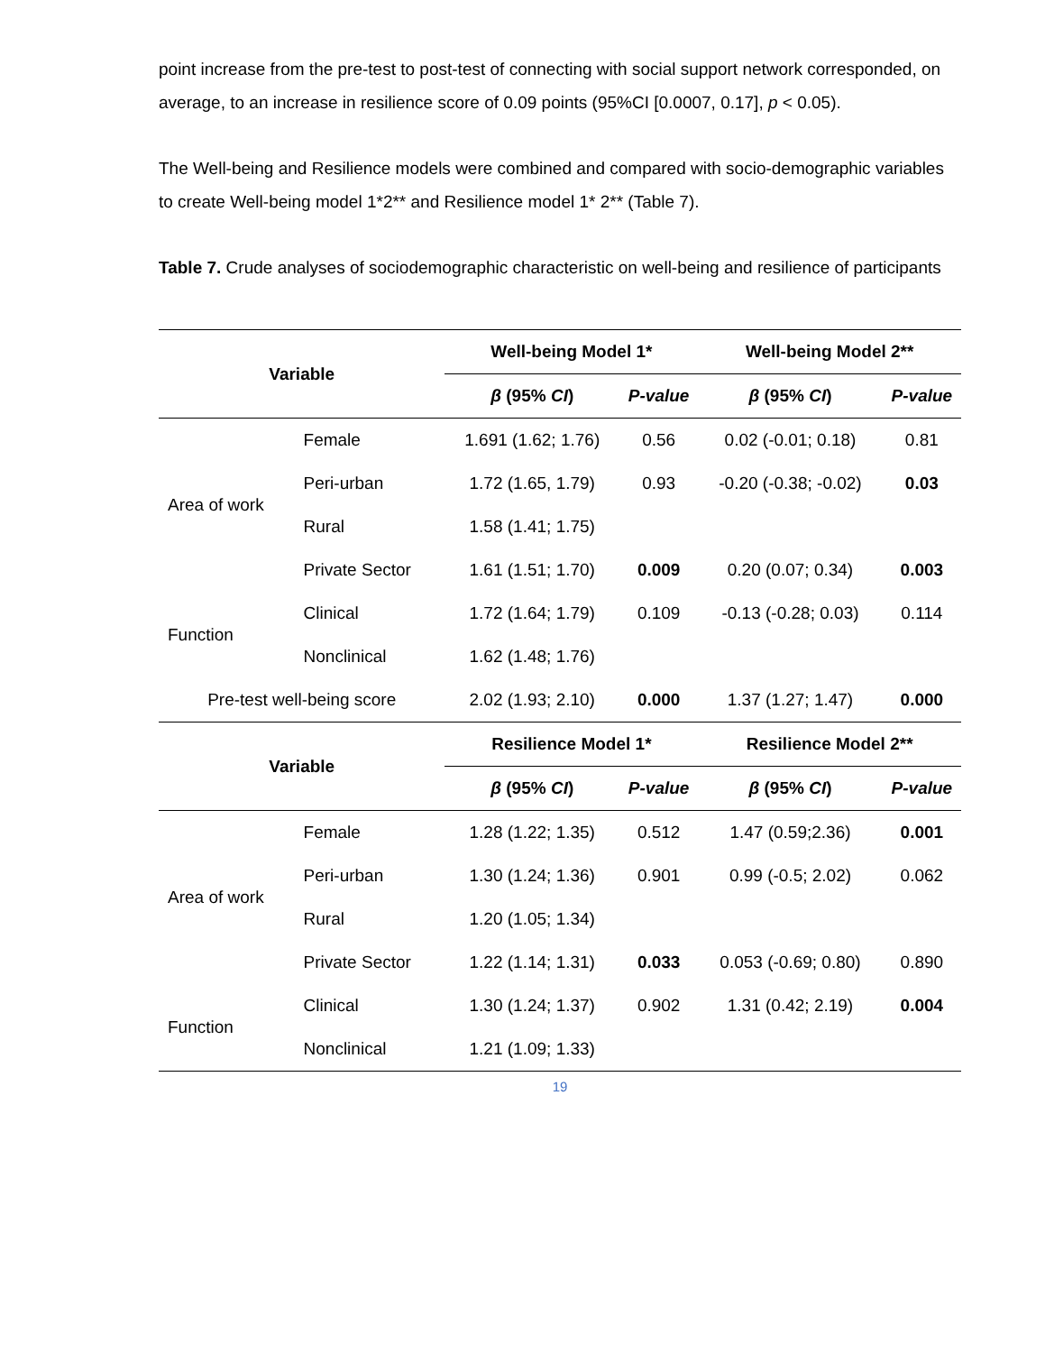point increase from the pre-test to post-test of connecting with social support network corresponded, on average, to an increase in resilience score of 0.09 points (95%CI [0.0007, 0.17], p < 0.05).
The Well-being and Resilience models were combined and compared with socio-demographic variables to create Well-being model 1*2** and Resilience model 1* 2** (Table 7).
Table 7. Crude analyses of sociodemographic characteristic on well-being and resilience of participants
| Variable | | Well-being Model 1* | | Well-being Model 2** | |
| --- | --- | --- | --- | --- | --- |
| | | β (95% CI ) | P-value | β (95% CI ) | P-value |
| | Female | 1.691 (1.62; 1.76) | 0.56 | 0.02 (-0.01; 0.18) | 0.81 |
| Area of work | Peri-urban | 1.72 (1.65, 1.79) | 0.93 | -0.20 (-0.38; -0.02) | 0.03 |
| | Rural | 1.58 (1.41; 1.75) | | | |
| | Private Sector | 1.61 (1.51; 1.70) | 0.009 | 0.20 (0.07; 0.34) | 0.003 |
| Function | Clinical | 1.72 (1.64; 1.79) | 0.109 | -0.13 (-0.28; 0.03) | 0.114 |
| | Nonclinical | 1.62 (1.48; 1.76) | | | |
| Pre-test well-being score | | 2.02 (1.93; 2.10) | 0.000 | 1.37 (1.27; 1.47) | 0.000 |
| Variable | | Resilience Model 1* | | Resilience Model 2** | |
| | | β (95% CI ) | P-value | β (95% CI ) | P-value |
| | Female | 1.28 (1.22; 1.35) | 0.512 | 1.47 (0.59;2.36) | 0.001 |
| Area of work | Peri-urban | 1.30 (1.24; 1.36) | 0.901 | 0.99 (-0.5; 2.02) | 0.062 |
| | Rural | 1.20 (1.05; 1.34) | | | |
| | Private Sector | 1.22 (1.14; 1.31) | 0.033 | 0.053 (-0.69; 0.80) | 0.890 |
| Function | Clinical | 1.30 (1.24; 1.37) | 0.902 | 1.31 (0.42; 2.19) | 0.004 |
| | Nonclinical | 1.21 (1.09; 1.33) | | | |
19